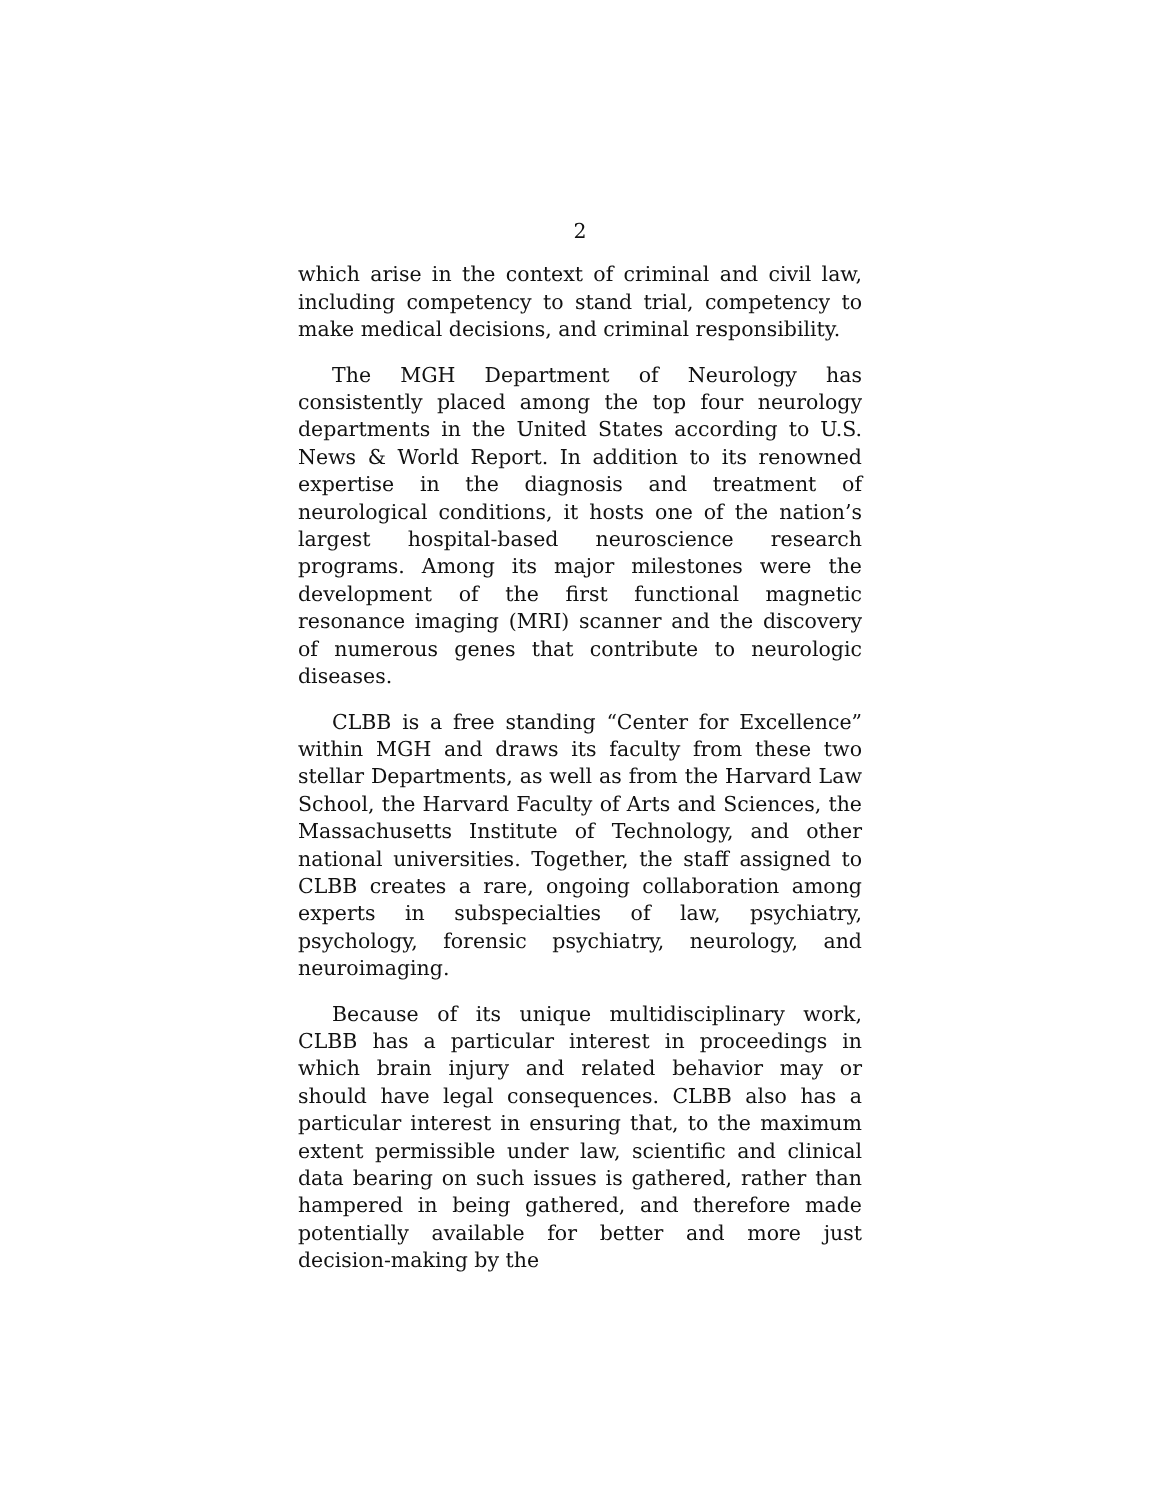2
which arise in the context of criminal and civil law, including competency to stand trial, competency to make medical decisions, and criminal responsibility.
The MGH Department of Neurology has consistently placed among the top four neurology departments in the United States according to U.S. News & World Report. In addition to its renowned expertise in the diagnosis and treatment of neurological conditions, it hosts one of the nation’s largest hospital-based neuroscience research programs. Among its major milestones were the development of the first functional magnetic resonance imaging (MRI) scanner and the discovery of numerous genes that contribute to neurologic diseases.
CLBB is a free standing “Center for Excellence” within MGH and draws its faculty from these two stellar Departments, as well as from the Harvard Law School, the Harvard Faculty of Arts and Sciences, the Massachusetts Institute of Technology, and other national universities. Together, the staff assigned to CLBB creates a rare, ongoing collaboration among experts in subspecialties of law, psychiatry, psychology, forensic psychiatry, neurology, and neuroimaging.
Because of its unique multidisciplinary work, CLBB has a particular interest in proceedings in which brain injury and related behavior may or should have legal consequences. CLBB also has a particular interest in ensuring that, to the maximum extent permissible under law, scientific and clinical data bearing on such issues is gathered, rather than hampered in being gathered, and therefore made potentially available for better and more just decision-making by the